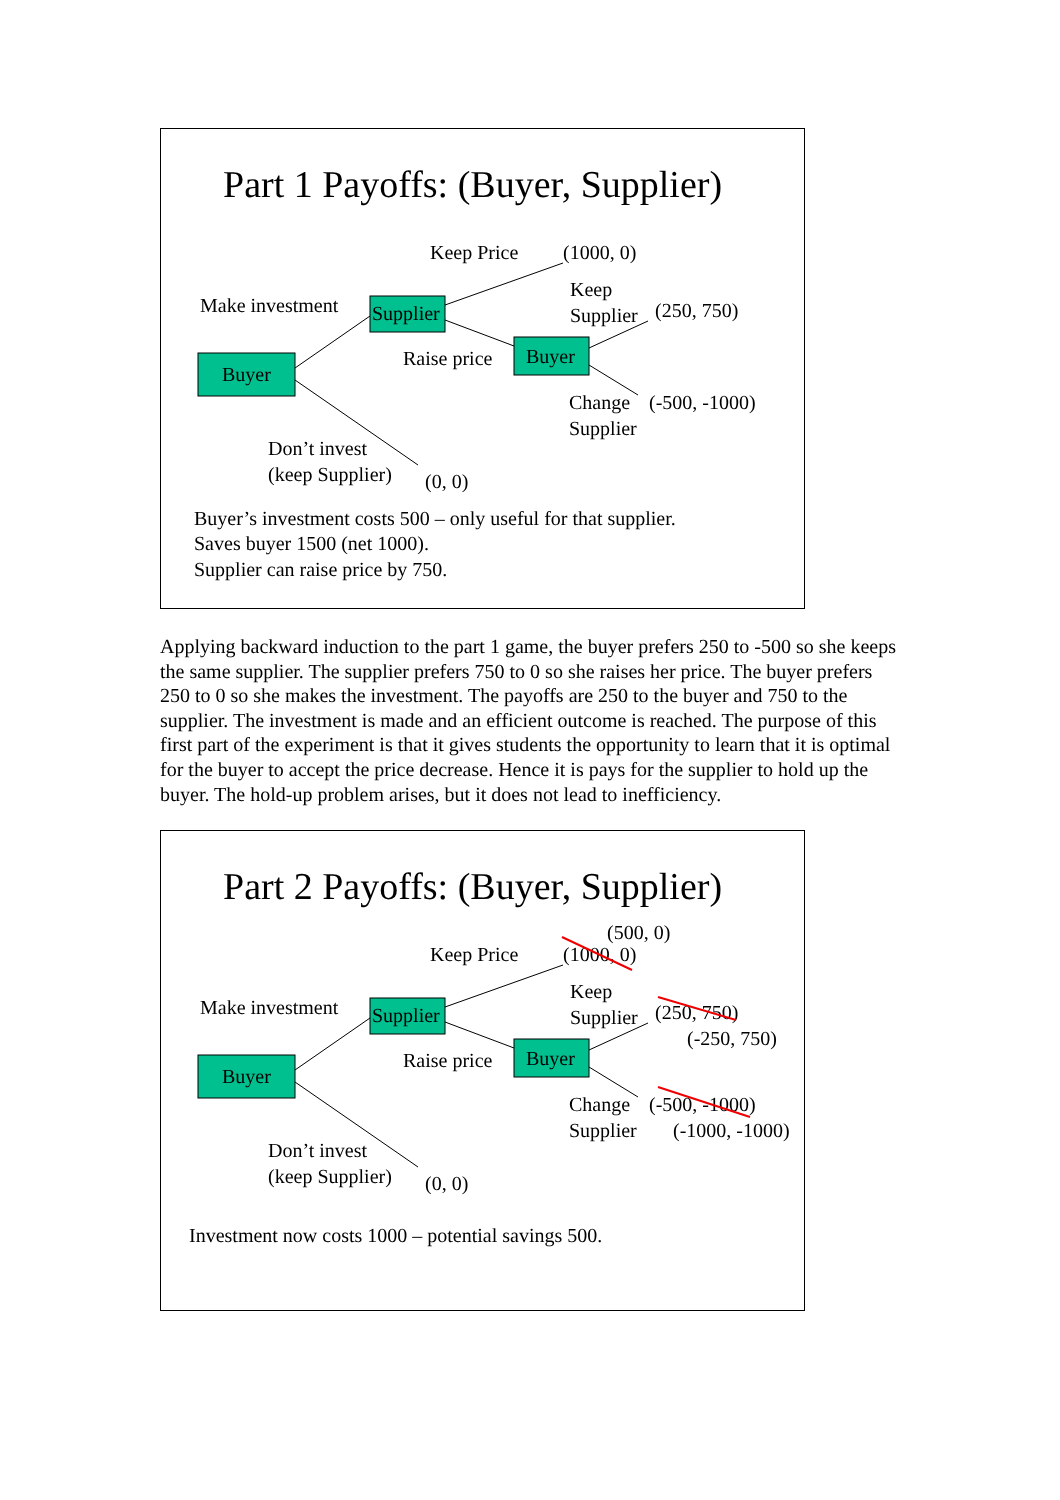Part 1 Payoffs: (Buyer, Supplier)
Keep Price
(1000, 0)
Make investment
Supplier
Keep
Supplier
(250, 750)
Buyer
Raise price
Buyer
Change
(-500, -1000)
Supplier
Don’t invest
(keep Supplier)
(0, 0)
Buyer’s investment costs 500 – only useful for that supplier.
Saves buyer 1500 (net 1000).
Supplier can raise price by 750.
Applying backward induction to the part 1 game, the buyer prefers 250 to -500 so she keeps the same supplier. The supplier prefers 750 to 0 so she raises her price. The buyer prefers 250 to 0 so she makes the investment. The payoffs are 250 to the buyer and 750 to the supplier. The investment is made and an efficient outcome is reached. The purpose of this first part of the experiment is that it gives students the opportunity to learn that it is optimal for the buyer to accept the price decrease. Hence it is pays for the supplier to hold up the buyer. The hold-up problem arises, but it does not lead to inefficiency.
Part 2 Payoffs: (Buyer, Supplier)
(500, 0)
Keep Price
(1000, 0)
Make investment
Supplier
Keep
Supplier
(250, 750)
(-250, 750)
Buyer
Raise price
Buyer
Change
(-500, -1000)
Supplier
(-1000, -1000)
Don’t invest
(keep Supplier)
(0, 0)
Investment now costs 1000 – potential savings 500.